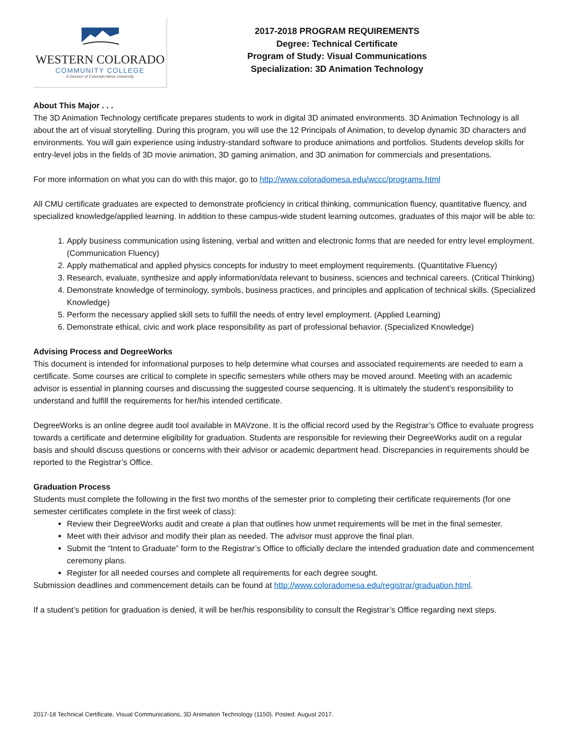WESTERN COLORADO
COMMUNITY COLLEGE
A Division of Colorado Mesa University
2017-2018 PROGRAM REQUIREMENTS
Degree: Technical Certificate
Program of Study: Visual Communications
Specialization: 3D Animation Technology
About This Major . . .
The 3D Animation Technology certificate prepares students to work in digital 3D animated environments. 3D Animation Technology is all about the art of visual storytelling. During this program, you will use the 12 Principals of Animation, to develop dynamic 3D characters and environments. You will gain experience using industry-standard software to produce animations and portfolios. Students develop skills for entry-level jobs in the fields of 3D movie animation, 3D gaming animation, and 3D animation for commercials and presentations.
For more information on what you can do with this major, go to http://www.coloradomesa.edu/wccc/programs.html
All CMU certificate graduates are expected to demonstrate proficiency in critical thinking, communication fluency, quantitative fluency, and specialized knowledge/applied learning. In addition to these campus-wide student learning outcomes, graduates of this major will be able to:
1. Apply business communication using listening, verbal and written and electronic forms that are needed for entry level employment. (Communication Fluency)
2. Apply mathematical and applied physics concepts for industry to meet employment requirements. (Quantitative Fluency)
3. Research, evaluate, synthesize and apply information/data relevant to business, sciences and technical careers. (Critical Thinking)
4. Demonstrate knowledge of terminology, symbols, business practices, and principles and application of technical skills. (Specialized Knowledge)
5. Perform the necessary applied skill sets to fulfill the needs of entry level employment. (Applied Learning)
6. Demonstrate ethical, civic and work place responsibility as part of professional behavior. (Specialized Knowledge)
Advising Process and DegreeWorks
This document is intended for informational purposes to help determine what courses and associated requirements are needed to earn a certificate. Some courses are critical to complete in specific semesters while others may be moved around. Meeting with an academic advisor is essential in planning courses and discussing the suggested course sequencing. It is ultimately the student’s responsibility to understand and fulfill the requirements for her/his intended certificate.
DegreeWorks is an online degree audit tool available in MAVzone. It is the official record used by the Registrar’s Office to evaluate progress towards a certificate and determine eligibility for graduation. Students are responsible for reviewing their DegreeWorks audit on a regular basis and should discuss questions or concerns with their advisor or academic department head. Discrepancies in requirements should be reported to the Registrar’s Office.
Graduation Process
Students must complete the following in the first two months of the semester prior to completing their certificate requirements (for one semester certificates complete in the first week of class):
Review their DegreeWorks audit and create a plan that outlines how unmet requirements will be met in the final semester.
Meet with their advisor and modify their plan as needed. The advisor must approve the final plan.
Submit the “Intent to Graduate” form to the Registrar’s Office to officially declare the intended graduation date and commencement ceremony plans.
Register for all needed courses and complete all requirements for each degree sought.
Submission deadlines and commencement details can be found at http://www.coloradomesa.edu/registrar/graduation.html.
If a student’s petition for graduation is denied, it will be her/his responsibility to consult the Registrar’s Office regarding next steps.
2017-18 Technical Certificate, Visual Communications, 3D Animation Technology (1150). Posted: August 2017.